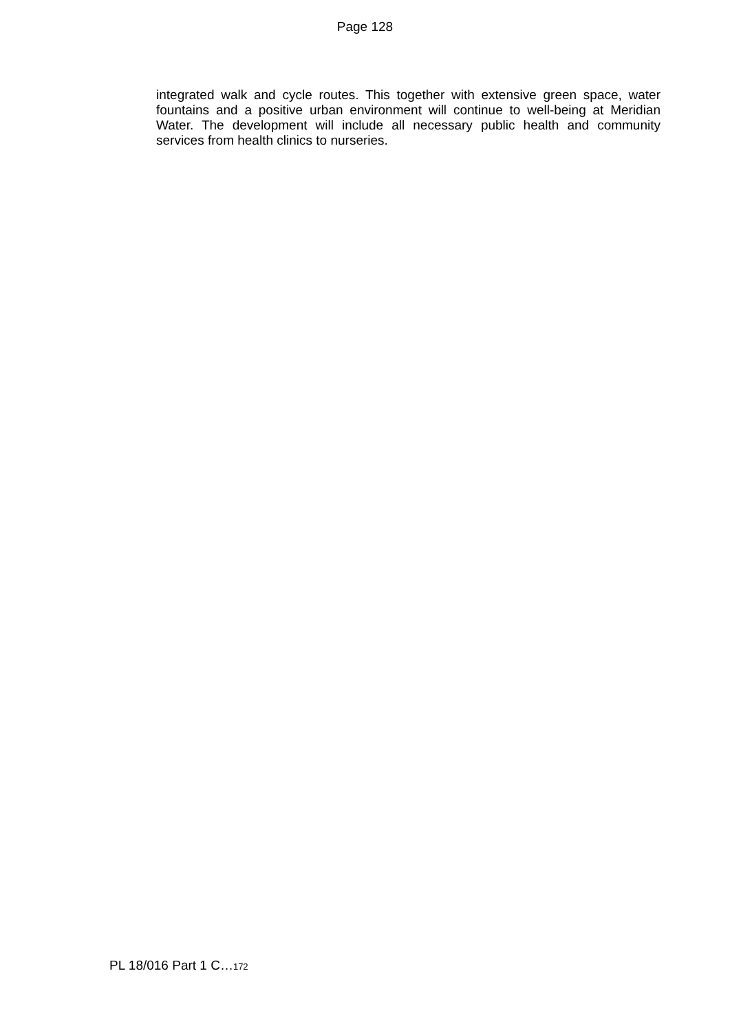Page 128
integrated walk and cycle routes. This together with extensive green space, water fountains and a positive urban environment will continue to well-being at Meridian Water. The development will include all necessary public health and community services from health clinics to nurseries.
PL 18/016 Part 1 C…172